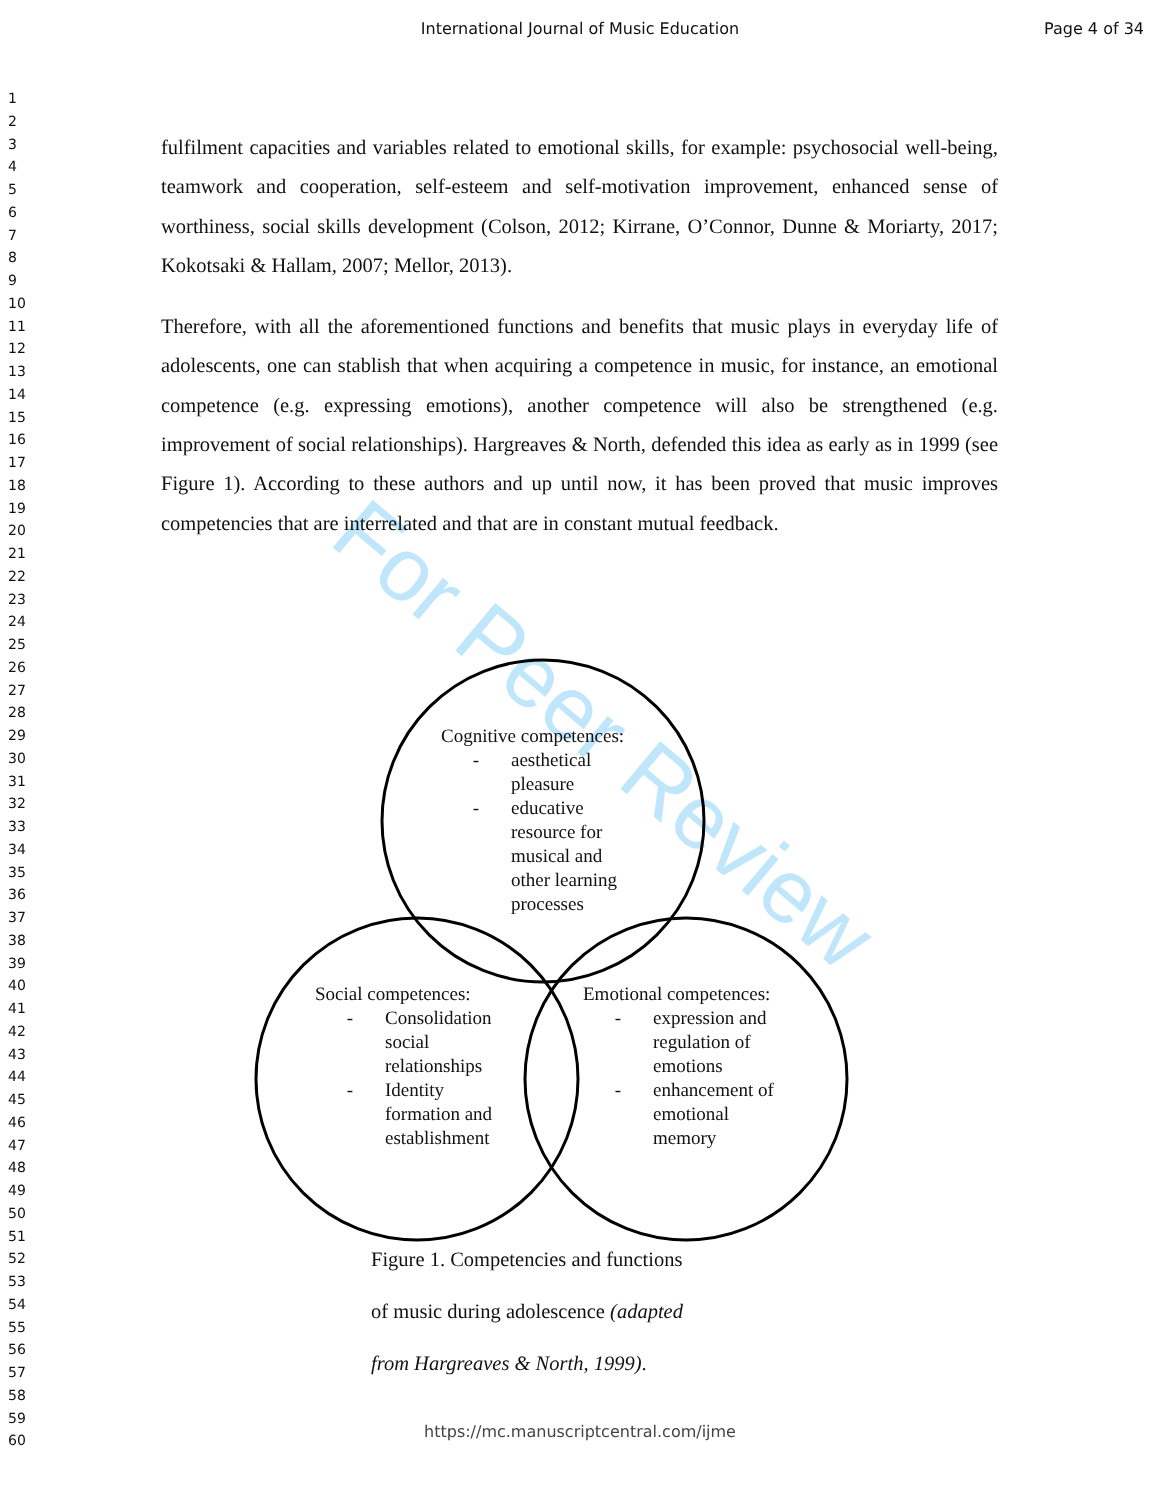International Journal of Music Education
Page 4 of 34
1
2
3
4
5
6
7
8
9
10
11
12
13
14
15
16
17
18
19
20
21
22
23
24
25
26
27
28
29
30
31
32
33
34
35
36
37
38
39
40
41
42
43
44
45
46
47
48
49
50
51
52
53
54
55
56
57
58
59
60
For Peer Review
fulfilment capacities and variables related to emotional skills, for example: psychosocial well-being, teamwork and cooperation, self-esteem and self-motivation improvement, enhanced sense of worthiness, social skills development (Colson, 2012; Kirrane, O’Connor, Dunne & Moriarty, 2017; Kokotsaki & Hallam, 2007; Mellor, 2013).
Therefore, with all the aforementioned functions and benefits that music plays in everyday life of adolescents, one can stablish that when acquiring a competence in music, for instance, an emotional competence (e.g. expressing emotions), another competence will also be strengthened (e.g. improvement of social relationships). Hargreaves & North, defended this idea as early as in 1999 (see Figure 1). According to these authors and up until now, it has been proved that music improves competencies that are interrelated and that are in constant mutual feedback.
Cognitive competences:
- aesthetical
pleasure
- educative
resource for
musical and
other learning
processes
Social competences:
- Consolidation
social
relationships
- Identity
formation and
establishment
Emotional competences:
- expression and
regulation of
emotions
- enhancement of
emotional
memory
Figure 1. Competencies and functions
of music during adolescence (adapted
from Hargreaves & North, 1999).
https://mc.manuscriptcentral.com/ijme